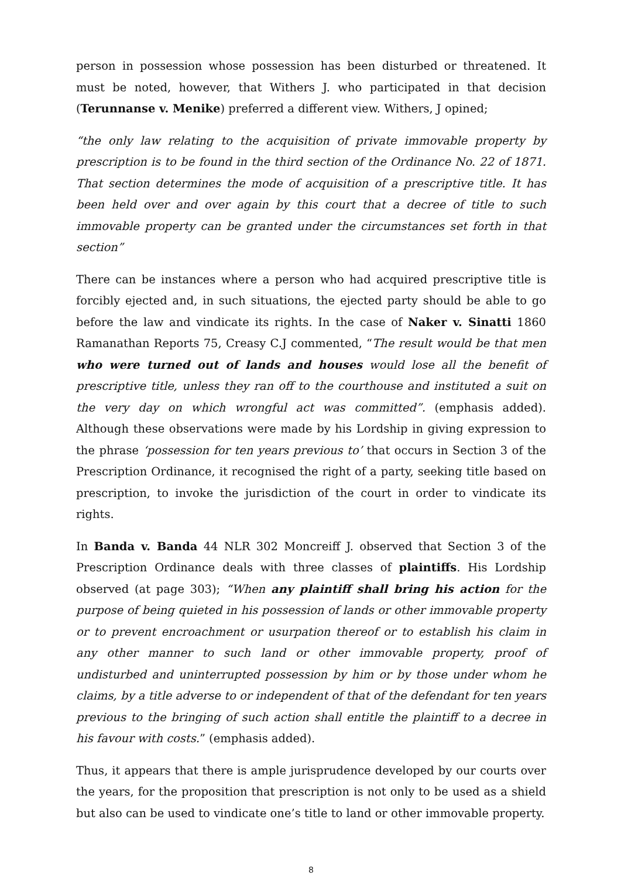person in possession whose possession has been disturbed or threatened. It must be noted, however, that Withers J. who participated in that decision (Terunnanse v. Menike) preferred a different view. Withers, J opined;
“the only law relating to the acquisition of private immovable property by prescription is to be found in the third section of the Ordinance No. 22 of 1871. That section determines the mode of acquisition of a prescriptive title. It has been held over and over again by this court that a decree of title to such immovable property can be granted under the circumstances set forth in that section”
There can be instances where a person who had acquired prescriptive title is forcibly ejected and, in such situations, the ejected party should be able to go before the law and vindicate its rights. In the case of Naker v. Sinatti 1860 Ramanathan Reports 75, Creasy C.J commented, “The result would be that men who were turned out of lands and houses would lose all the benefit of prescriptive title, unless they ran off to the courthouse and instituted a suit on the very day on which wrongful act was committed”. (emphasis added). Although these observations were made by his Lordship in giving expression to the phrase ‘possession for ten years previous to’ that occurs in Section 3 of the Prescription Ordinance, it recognised the right of a party, seeking title based on prescription, to invoke the jurisdiction of the court in order to vindicate its rights.
In Banda v. Banda 44 NLR 302 Moncreiff J. observed that Section 3 of the Prescription Ordinance deals with three classes of plaintiffs. His Lordship observed (at page 303); “When any plaintiff shall bring his action for the purpose of being quieted in his possession of lands or other immovable property or to prevent encroachment or usurpation thereof or to establish his claim in any other manner to such land or other immovable property, proof of undisturbed and uninterrupted possession by him or by those under whom he claims, by a title adverse to or independent of that of the defendant for ten years previous to the bringing of such action shall entitle the plaintiff to a decree in his favour with costs.” (emphasis added).
Thus, it appears that there is ample jurisprudence developed by our courts over the years, for the proposition that prescription is not only to be used as a shield but also can be used to vindicate one’s title to land or other immovable property.
8